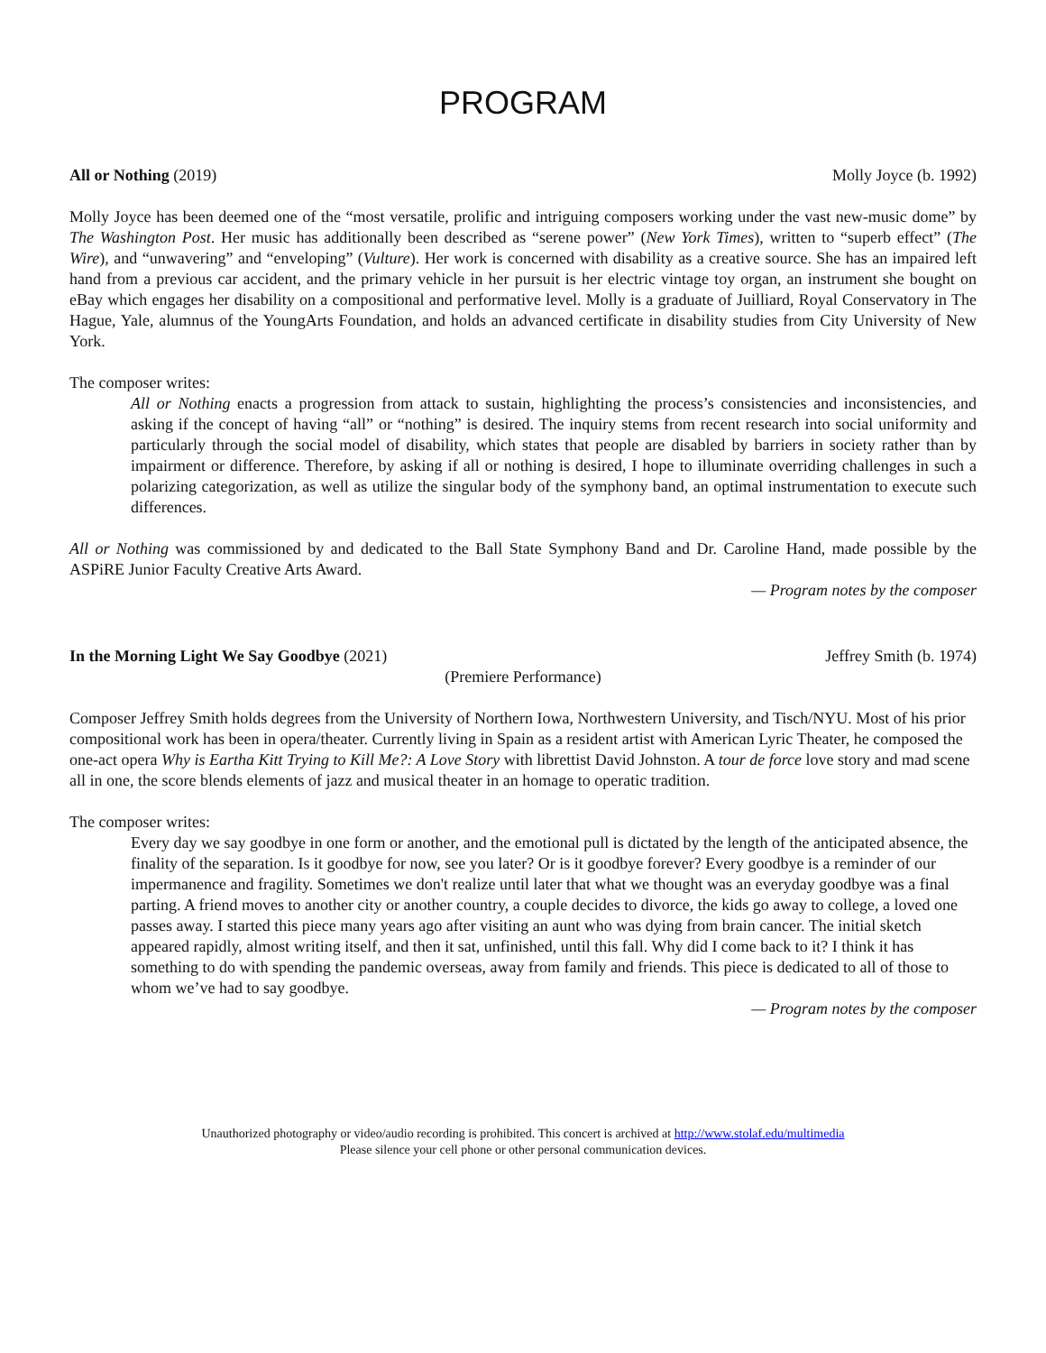PROGRAM
All or Nothing (2019) Molly Joyce (b. 1992)
Molly Joyce has been deemed one of the “most versatile, prolific and intriguing composers working under the vast new-music dome” by The Washington Post. Her music has additionally been described as “serene power” (New York Times), written to “superb effect” (The Wire), and “unwavering” and “enveloping” (Vulture). Her work is concerned with disability as a creative source. She has an impaired left hand from a previous car accident, and the primary vehicle in her pursuit is her electric vintage toy organ, an instrument she bought on eBay which engages her disability on a compositional and performative level. Molly is a graduate of Juilliard, Royal Conservatory in The Hague, Yale, alumnus of the YoungArts Foundation, and holds an advanced certificate in disability studies from City University of New York.
The composer writes:
All or Nothing enacts a progression from attack to sustain, highlighting the process’s consistencies and inconsistencies, and asking if the concept of having “all” or “nothing” is desired. The inquiry stems from recent research into social uniformity and particularly through the social model of disability, which states that people are disabled by barriers in society rather than by impairment or difference. Therefore, by asking if all or nothing is desired, I hope to illuminate overriding challenges in such a polarizing categorization, as well as utilize the singular body of the symphony band, an optimal instrumentation to execute such differences.
All or Nothing was commissioned by and dedicated to the Ball State Symphony Band and Dr. Caroline Hand, made possible by the ASPiRE Junior Faculty Creative Arts Award.
— Program notes by the composer
In the Morning Light We Say Goodbye (2021) Jeffrey Smith (b. 1974)
(Premiere Performance)
Composer Jeffrey Smith holds degrees from the University of Northern Iowa, Northwestern University, and Tisch/NYU. Most of his prior compositional work has been in opera/theater. Currently living in Spain as a resident artist with American Lyric Theater, he composed the one-act opera Why is Eartha Kitt Trying to Kill Me?: A Love Story with librettist David Johnston. A tour de force love story and mad scene all in one, the score blends elements of jazz and musical theater in an homage to operatic tradition.
The composer writes:
Every day we say goodbye in one form or another, and the emotional pull is dictated by the length of the anticipated absence, the finality of the separation. Is it goodbye for now, see you later? Or is it goodbye forever? Every goodbye is a reminder of our impermanence and fragility. Sometimes we don't realize until later that what we thought was an everyday goodbye was a final parting. A friend moves to another city or another country, a couple decides to divorce, the kids go away to college, a loved one passes away. I started this piece many years ago after visiting an aunt who was dying from brain cancer. The initial sketch appeared rapidly, almost writing itself, and then it sat, unfinished, until this fall. Why did I come back to it? I think it has something to do with spending the pandemic overseas, away from family and friends. This piece is dedicated to all of those to whom we’ve had to say goodbye.
— Program notes by the composer
Unauthorized photography or video/audio recording is prohibited. This concert is archived at http://www.stolaf.edu/multimedia
Please silence your cell phone or other personal communication devices.